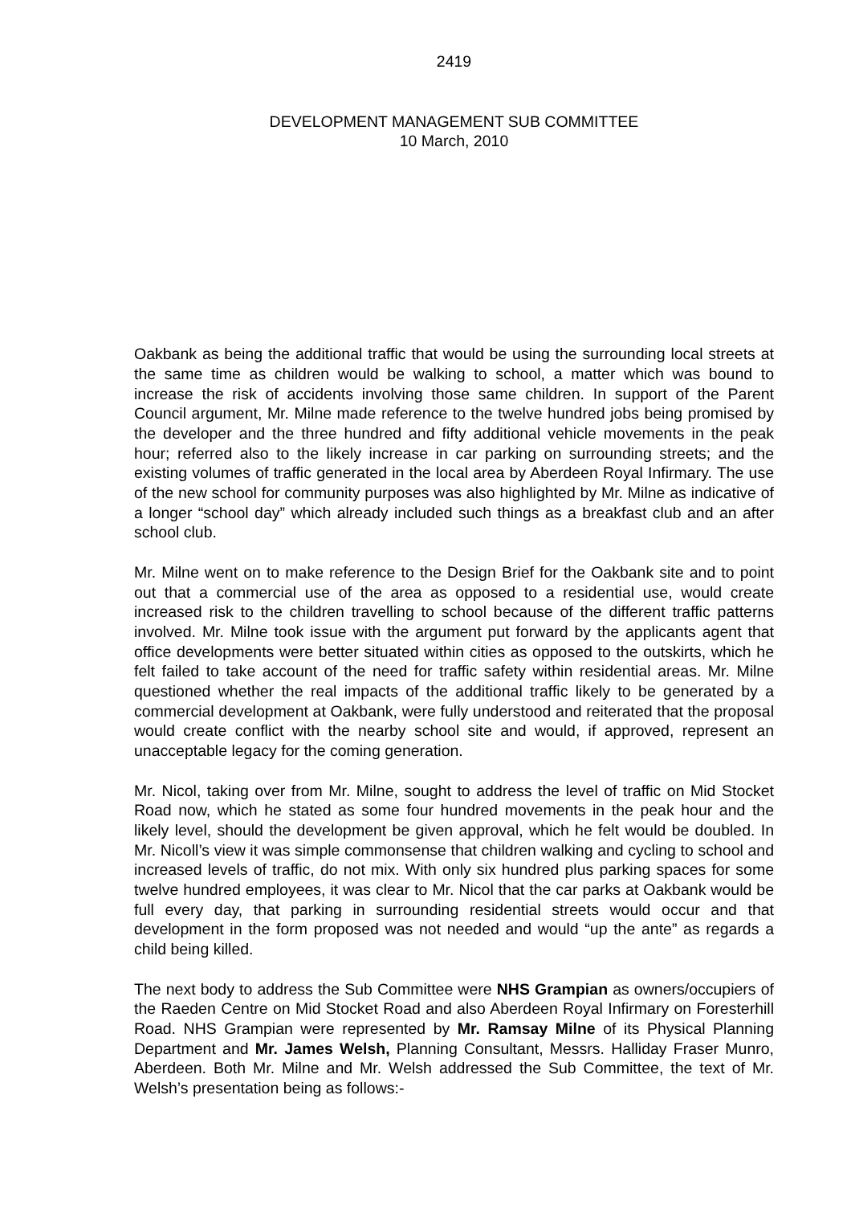2419
DEVELOPMENT MANAGEMENT SUB COMMITTEE
10 March, 2010
Oakbank as being the additional traffic that would be using the surrounding local streets at the same time as children would be walking to school, a matter which was bound to increase the risk of accidents involving those same children. In support of the Parent Council argument, Mr. Milne made reference to the twelve hundred jobs being promised by the developer and the three hundred and fifty additional vehicle movements in the peak hour; referred also to the likely increase in car parking on surrounding streets; and the existing volumes of traffic generated in the local area by Aberdeen Royal Infirmary. The use of the new school for community purposes was also highlighted by Mr. Milne as indicative of a longer “school day” which already included such things as a breakfast club and an after school club.
Mr. Milne went on to make reference to the Design Brief for the Oakbank site and to point out that a commercial use of the area as opposed to a residential use, would create increased risk to the children travelling to school because of the different traffic patterns involved. Mr. Milne took issue with the argument put forward by the applicants agent that office developments were better situated within cities as opposed to the outskirts, which he felt failed to take account of the need for traffic safety within residential areas. Mr. Milne questioned whether the real impacts of the additional traffic likely to be generated by a commercial development at Oakbank, were fully understood and reiterated that the proposal would create conflict with the nearby school site and would, if approved, represent an unacceptable legacy for the coming generation.
Mr. Nicol, taking over from Mr. Milne, sought to address the level of traffic on Mid Stocket Road now, which he stated as some four hundred movements in the peak hour and the likely level, should the development be given approval, which he felt would be doubled. In Mr. Nicoll’s view it was simple commonsense that children walking and cycling to school and increased levels of traffic, do not mix. With only six hundred plus parking spaces for some twelve hundred employees, it was clear to Mr. Nicol that the car parks at Oakbank would be full every day, that parking in surrounding residential streets would occur and that development in the form proposed was not needed and would “up the ante” as regards a child being killed.
The next body to address the Sub Committee were NHS Grampian as owners/occupiers of the Raeden Centre on Mid Stocket Road and also Aberdeen Royal Infirmary on Foresterhill Road. NHS Grampian were represented by Mr. Ramsay Milne of its Physical Planning Department and Mr. James Welsh, Planning Consultant, Messrs. Halliday Fraser Munro, Aberdeen. Both Mr. Milne and Mr. Welsh addressed the Sub Committee, the text of Mr. Welsh’s presentation being as follows:-